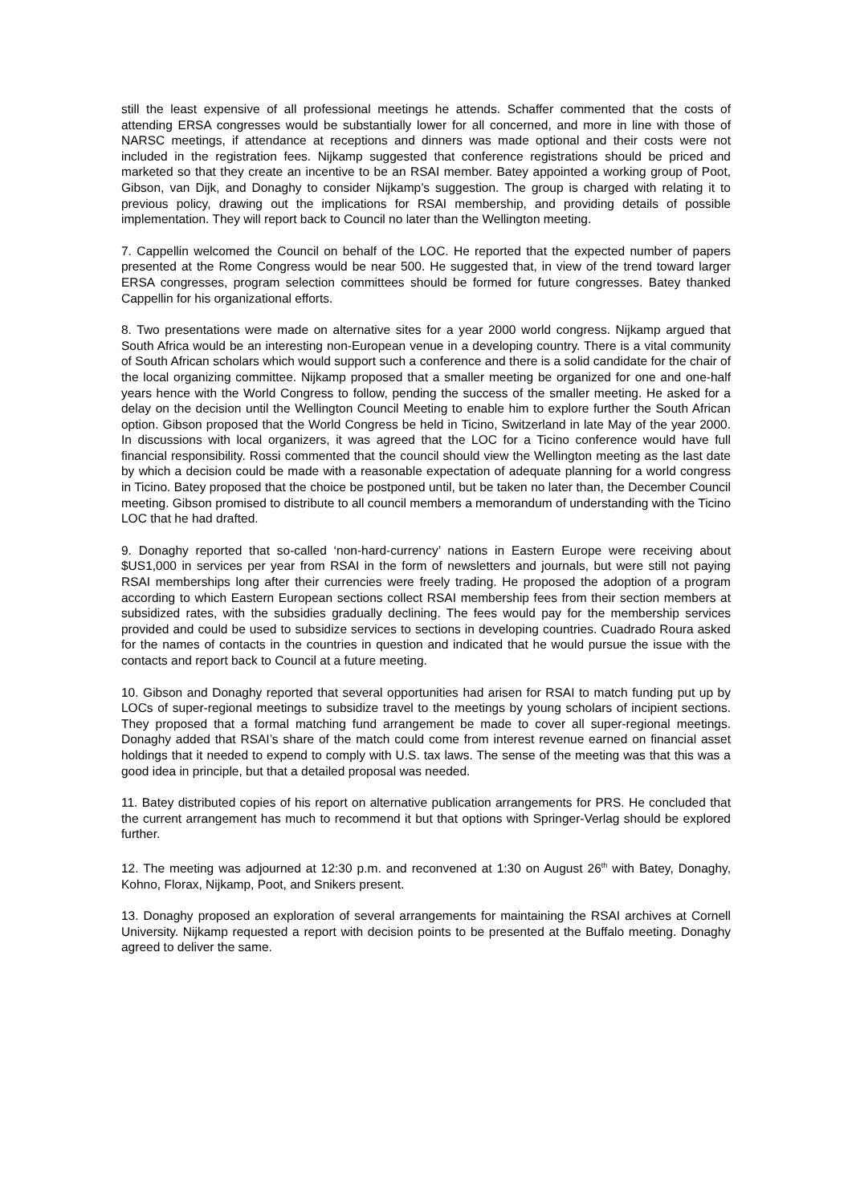still the least expensive of all professional meetings he attends. Schaffer commented that the costs of attending ERSA congresses would be substantially lower for all concerned, and more in line with those of NARSC meetings, if attendance at receptions and dinners was made optional and their costs were not included in the registration fees. Nijkamp suggested that conference registrations should be priced and marketed so that they create an incentive to be an RSAI member. Batey appointed a working group of Poot, Gibson, van Dijk, and Donaghy to consider Nijkamp’s suggestion. The group is charged with relating it to previous policy, drawing out the implications for RSAI membership, and providing details of possible implementation. They will report back to Council no later than the Wellington meeting.
7. Cappellin welcomed the Council on behalf of the LOC. He reported that the expected number of papers presented at the Rome Congress would be near 500. He suggested that, in view of the trend toward larger ERSA congresses, program selection committees should be formed for future congresses. Batey thanked Cappellin for his organizational efforts.
8. Two presentations were made on alternative sites for a year 2000 world congress. Nijkamp argued that South Africa would be an interesting non-European venue in a developing country. There is a vital community of South African scholars which would support such a conference and there is a solid candidate for the chair of the local organizing committee. Nijkamp proposed that a smaller meeting be organized for one and one-half years hence with the World Congress to follow, pending the success of the smaller meeting. He asked for a delay on the decision until the Wellington Council Meeting to enable him to explore further the South African option. Gibson proposed that the World Congress be held in Ticino, Switzerland in late May of the year 2000. In discussions with local organizers, it was agreed that the LOC for a Ticino conference would have full financial responsibility. Rossi commented that the council should view the Wellington meeting as the last date by which a decision could be made with a reasonable expectation of adequate planning for a world congress in Ticino. Batey proposed that the choice be postponed until, but be taken no later than, the December Council meeting. Gibson promised to distribute to all council members a memorandum of understanding with the Ticino LOC that he had drafted.
9. Donaghy reported that so-called ‘non-hard-currency’ nations in Eastern Europe were receiving about $US1,000 in services per year from RSAI in the form of newsletters and journals, but were still not paying RSAI memberships long after their currencies were freely trading. He proposed the adoption of a program according to which Eastern European sections collect RSAI membership fees from their section members at subsidized rates, with the subsidies gradually declining. The fees would pay for the membership services provided and could be used to subsidize services to sections in developing countries. Cuadrado Roura asked for the names of contacts in the countries in question and indicated that he would pursue the issue with the contacts and report back to Council at a future meeting.
10. Gibson and Donaghy reported that several opportunities had arisen for RSAI to match funding put up by LOCs of super-regional meetings to subsidize travel to the meetings by young scholars of incipient sections. They proposed that a formal matching fund arrangement be made to cover all super-regional meetings. Donaghy added that RSAI’s share of the match could come from interest revenue earned on financial asset holdings that it needed to expend to comply with U.S. tax laws. The sense of the meeting was that this was a good idea in principle, but that a detailed proposal was needed.
11. Batey distributed copies of his report on alternative publication arrangements for PRS. He concluded that the current arrangement has much to recommend it but that options with Springer-Verlag should be explored further.
12. The meeting was adjourned at 12:30 p.m. and reconvened at 1:30 on August 26<sup>th</sup> with Batey, Donaghy, Kohno, Florax, Nijkamp, Poot, and Snikers present.
13. Donaghy proposed an exploration of several arrangements for maintaining the RSAI archives at Cornell University. Nijkamp requested a report with decision points to be presented at the Buffalo meeting. Donaghy agreed to deliver the same.